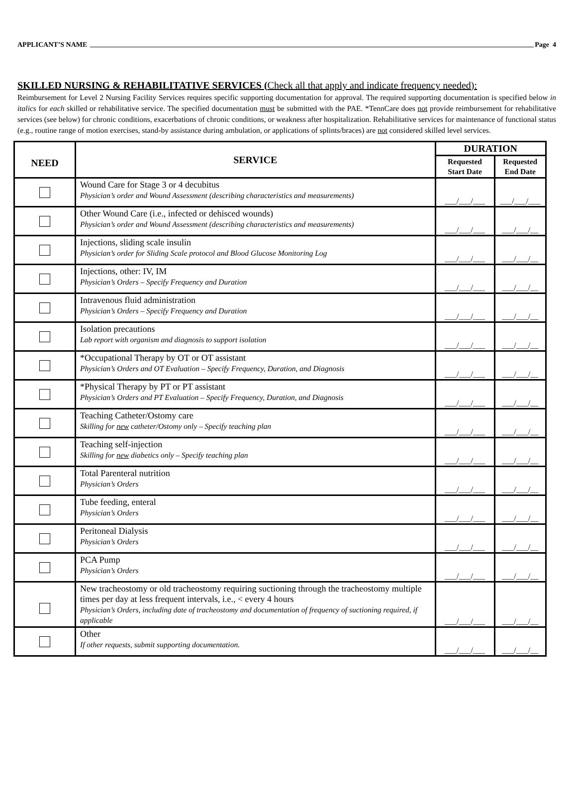APPLICANT’S NAME Page 4
SKILLED NURSING & REHABILITATIVE SERVICES (Check all that apply and indicate frequency needed):
Reimbursement for Level 2 Nursing Facility Services requires specific supporting documentation for approval. The required supporting documentation is specified below in italics for each skilled or rehabilitative service. The specified documentation must be submitted with the PAE. *TennCare does not provide reimbursement for rehabilitative services (see below) for chronic conditions, exacerbations of chronic conditions, or weakness after hospitalization. Rehabilitative services for maintenance of functional status (e.g., routine range of motion exercises, stand-by assistance during ambulation, or applications of splints/braces) are not considered skilled level services.
| NEED | SERVICE | DURATION | |
| --- | --- | --- | --- |
| | | Requested Start Date | Requested End Date |
| | Wound Care for Stage 3 or 4 decubitus Physician’s order and Wound Assessment (describing characteristics and measurements) | ___/___/___ | ___/___/___ |
| | Other Wound Care (i.e., infected or dehisced wounds) Physician’s order and Wound Assessment (describing characteristics and measurements) | ___/___/___ | ___/___/__ |
| | Injections, sliding scale insulin Physician’s order for Sliding Scale protocol and Blood Glucose Monitoring Log | ___/___/___ | ___/___/__ |
| | Injections, other: IV, IM Physician’s Orders – Specify Frequency and Duration | ___/___/___ | ___/___/__ |
| | Intravenous fluid administration Physician’s Orders – Specify Frequency and Duration | ___/___/___ | ___/___/__ |
| | Isolation precautions Lab report with organism and diagnosis to support isolation | ___/___/___ | ___/___/__ |
| | *Occupational Therapy by OT or OT assistant Physician’s Orders and OT Evaluation – Specify Frequency, Duration, and Diagnosis | ___/___/___ | ___/___/__ |
| | *Physical Therapy by PT or PT assistant Physician’s Orders and PT Evaluation – Specify Frequency, Duration, and Diagnosis | ___/___/___ | ___/___/__ |
| | Teaching Catheter/Ostomy care Skilling for new catheter/Ostomy only – Specify teaching plan | ___/___/___ | ___/___/__ |
| | Teaching self-injection Skilling for new diabetics only – Specify teaching plan | ___/___/___ | ___/___/__ |
| | Total Parenteral nutrition Physician’s Orders | ___/___/___ | ___/___/__ |
| | Tube feeding, enteral Physician’s Orders | ___/___/___ | ___/___/__ |
| | Peritoneal Dialysis Physician’s Orders | ___/___/___ | ___/___/__ |
| | PCA Pump Physician’s Orders | ___/___/___ | ___/___/__ |
| | New tracheostomy or old tracheostomy requiring suctioning through the tracheostomy multiple times per day at less frequent intervals, i.e., < every 4 hours Physician’s Orders, including date of tracheostomy and documentation of frequency of suctioning required, if applicable | ___/___/___ | ___/___/__ |
| | Other If other requests, submit supporting documentation. | ___/___/___ | ___/___/__ |